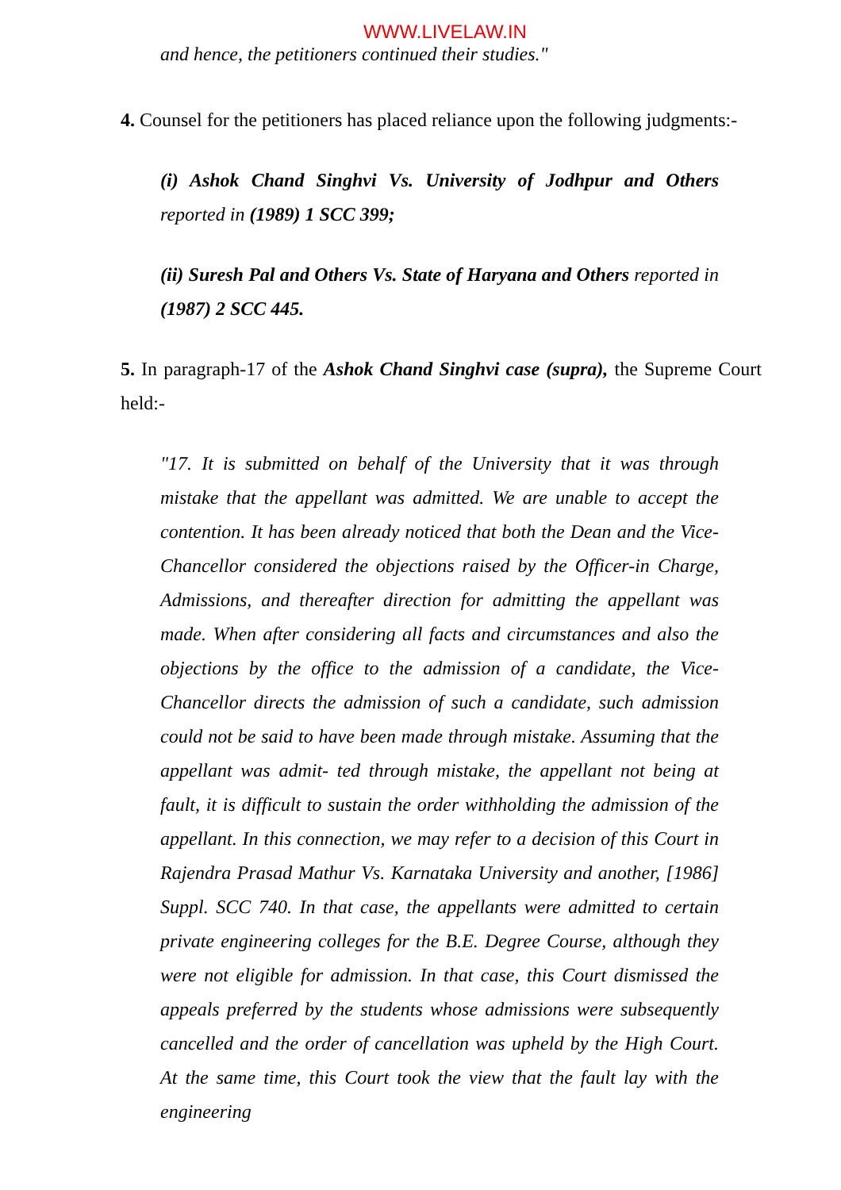WWW.LIVELAW.IN
and hence, the petitioners continued their studies."
4. Counsel for the petitioners has placed reliance upon the following judgments:-
(i) Ashok Chand Singhvi Vs. University of Jodhpur and Others reported in (1989) 1 SCC 399;
(ii) Suresh Pal and Others Vs. State of Haryana and Others reported in (1987) 2 SCC 445.
5. In paragraph-17 of the Ashok Chand Singhvi case (supra), the Supreme Court held:-
"17. It is submitted on behalf of the University that it was through mistake that the appellant was admitted. We are unable to accept the contention. It has been already noticed that both the Dean and the Vice-Chancellor considered the objections raised by the Officer-in Charge, Admissions, and thereafter direction for admitting the appellant was made. When after considering all facts and circumstances and also the objections by the office to the admission of a candidate, the Vice-Chancellor directs the admission of such a candidate, such admission could not be said to have been made through mistake. Assuming that the appellant was admit- ted through mistake, the appellant not being at fault, it is difficult to sustain the order withholding the admission of the appellant. In this connection, we may refer to a decision of this Court in Rajendra Prasad Mathur Vs. Karnataka University and another, [1986] Suppl. SCC 740. In that case, the appellants were admitted to certain private engineering colleges for the B.E. Degree Course, although they were not eligible for admission. In that case, this Court dismissed the appeals preferred by the students whose admissions were subsequently cancelled and the order of cancellation was upheld by the High Court. At the same time, this Court took the view that the fault lay with the engineering